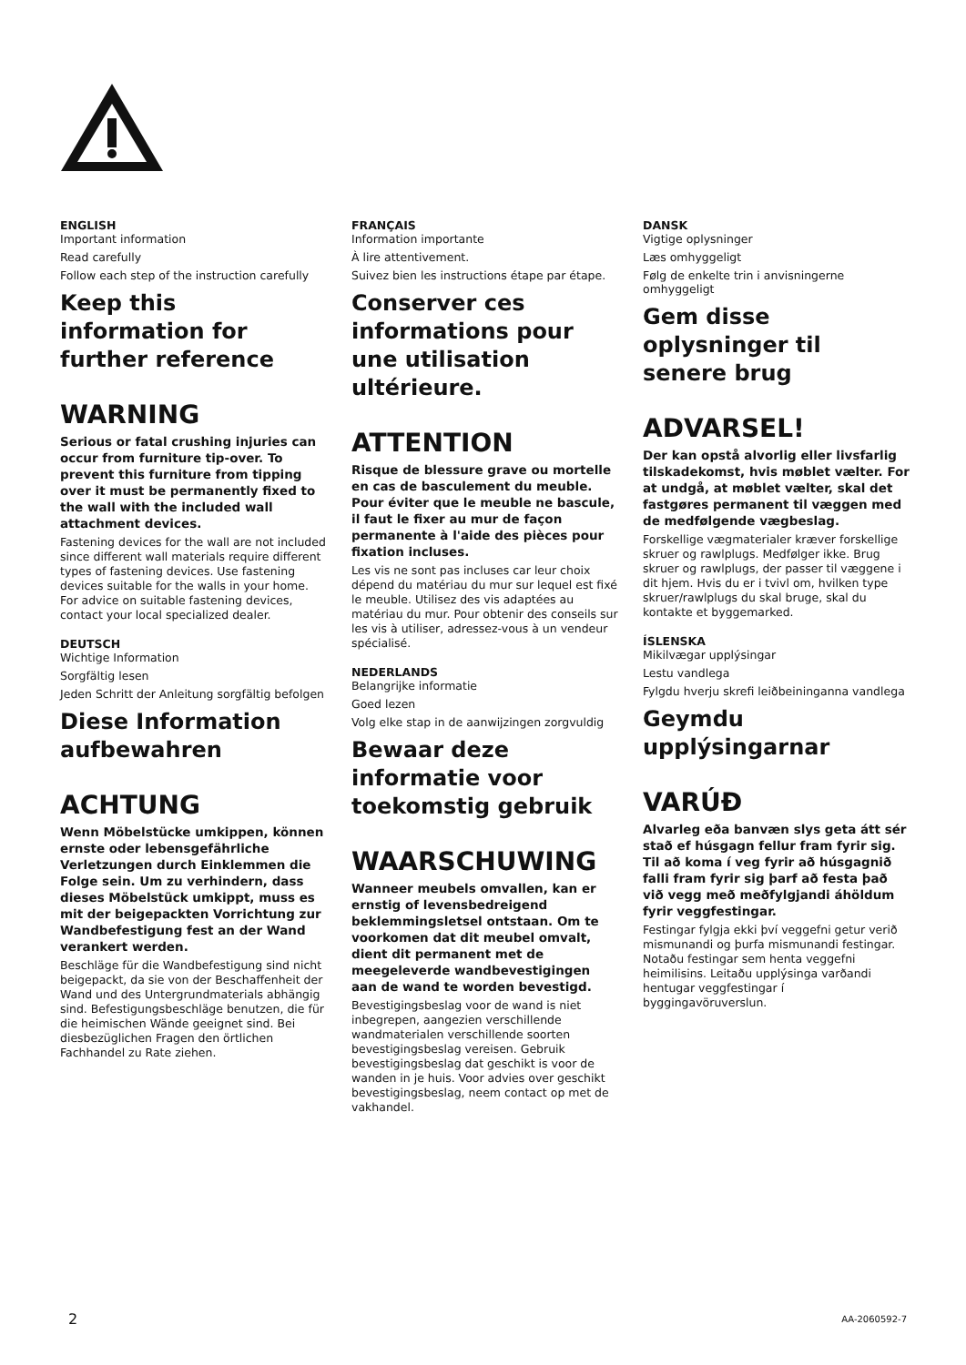ENGLISH
Important information
Read carefully
Follow each step of the instruction carefully
Keep this information for further reference
WARNING
Serious or fatal crushing injuries can occur from furniture tip-over. To prevent this furniture from tipping over it must be permanently fixed to the wall with the included wall attachment devices.
Fastening devices for the wall are not included since different wall materials require different types of fastening devices. Use fastening devices suitable for the walls in your home. For advice on suitable fastening devices, contact your local specialized dealer.
DEUTSCH
Wichtige Information
Sorgfältig lesen
Jeden Schritt der Anleitung sorgfältig befolgen
Diese Information aufbewahren
ACHTUNG
Wenn Möbelstücke umkippen, können ernste oder lebensgefährliche Verletzungen durch Einklemmen die Folge sein. Um zu verhindern, dass dieses Möbelstück umkippt, muss es mit der beigepackten Vorrichtung zur Wandbefestigung fest an der Wand verankert werden.
Beschläge für die Wandbefestigung sind nicht beigepackt, da sie von der Beschaffenheit der Wand und des Untergrundmaterials abhängig sind. Befestigungsbeschläge benutzen, die für die heimischen Wände geeignet sind. Bei diesbezüglichen Fragen den örtlichen Fachhandel zu Rate ziehen.
FRANÇAIS
Information importante
À lire attentivement.
Suivez bien les instructions étape par étape.
Conserver ces informations pour une utilisation ultérieure.
ATTENTION
Risque de blessure grave ou mortelle en cas de basculement du meuble. Pour éviter que le meuble ne bascule, il faut le fixer au mur de façon permanente à l'aide des pièces pour fixation incluses.
Les vis ne sont pas incluses car leur choix dépend du matériau du mur sur lequel est fixé le meuble. Utilisez des vis adaptées au matériau du mur. Pour obtenir des conseils sur les vis à utiliser, adressez-vous à un vendeur spécialisé.
NEDERLANDS
Belangrijke informatie
Goed lezen
Volg elke stap in de aanwijzingen zorgvuldig
Bewaar deze informatie voor toekomstig gebruik
WAARSCHUWING
Wanneer meubels omvallen, kan er ernstig of levensbedreigend beklemmingsletsel ontstaan. Om te voorkomen dat dit meubel omvalt, dient dit permanent met de meegeleverde wandbevestigingen aan de wand te worden bevestigd.
Bevestigingsbeslag voor de wand is niet inbegrepen, aangezien verschillende wandmaterialen verschillende soorten bevestigingsbeslag vereisen. Gebruik bevestigingsbeslag dat geschikt is voor de wanden in je huis. Voor advies over geschikt bevestigingsbeslag, neem contact op met de vakhandel.
DANSK
Vigtige oplysninger
Læs omhyggeligt
Følg de enkelte trin i anvisningerne omhyggeligt
Gem disse oplysninger til senere brug
ADVARSEL!
Der kan opstå alvorlig eller livsfarlig tilskadekomst, hvis møblet vælter. For at undgå, at møblet vælter, skal det fastgøres permanent til væggen med de medfølgende vægbeslag.
Forskellige vægmaterialer kræver forskellige skruer og rawlplugs. Medfølger ikke. Brug skruer og rawlplugs, der passer til væggene i dit hjem. Hvis du er i tvivl om, hvilken type skruer/rawlplugs du skal bruge, skal du kontakte et byggemarked.
ÍSLENSKA
Mikilvægar upplýsingar
Lestu vandlega
Fylgdu hverju skrefi leiðbeininganna vandlega
Geymdu upplýsingarnar
VARÚÐ
Alvarleg eða banvæn slys geta átt sér stað ef húsgagn fellur fram fyrir sig. Til að koma í veg fyrir að húsgagnið falli fram fyrir sig þarf að festa það við vegg með meðfylgjandi áhöldum fyrir veggfestingar.
Festingar fylgja ekki því veggefni getur verið mismunandi og þurfa mismunandi festingar. Notaðu festingar sem henta veggefni heimilisins. Leitaðu upplýsinga varðandi hentugar veggfestingar í byggingavöruverslun.
2 AA-2060592-7